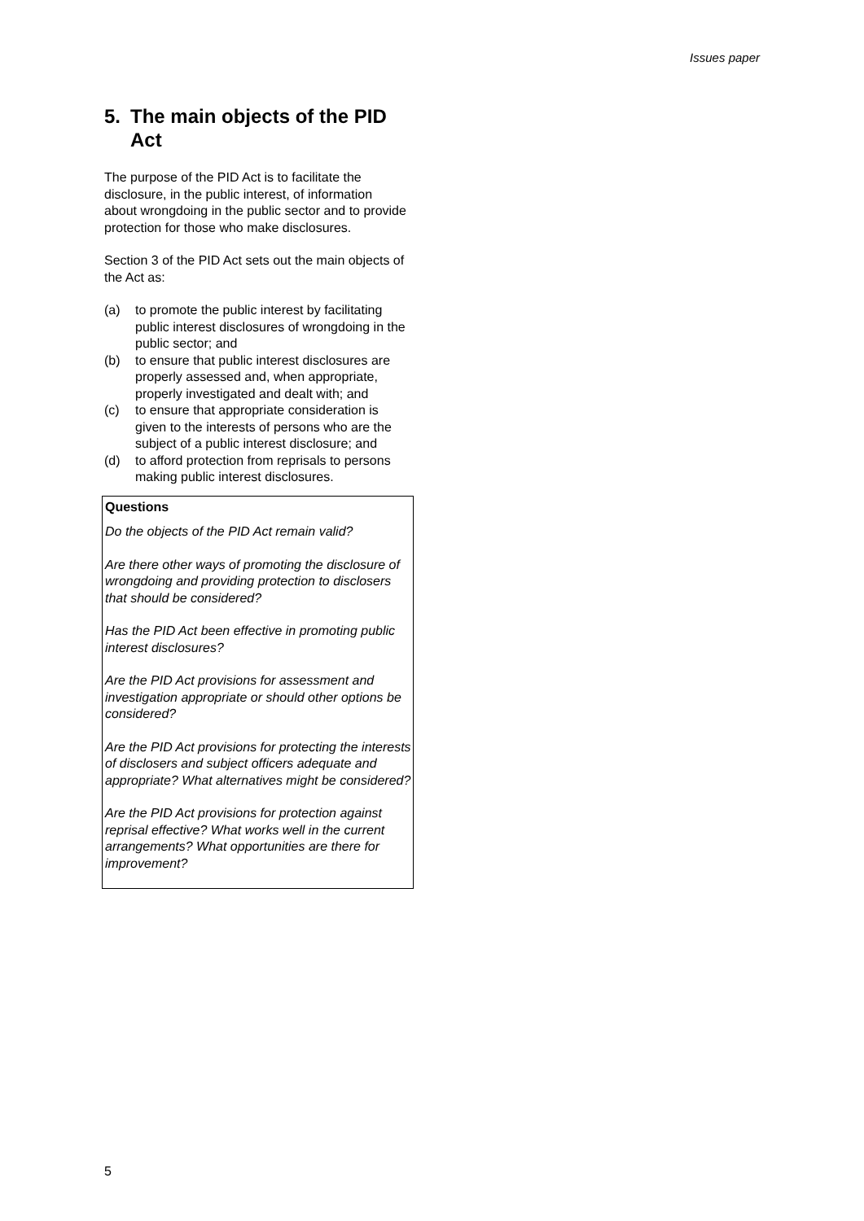Issues paper
5. The main objects of the PID Act
The purpose of the PID Act is to facilitate the disclosure, in the public interest, of information about wrongdoing in the public sector and to provide protection for those who make disclosures.
Section 3 of the PID Act sets out the main objects of the Act as:
(a) to promote the public interest by facilitating public interest disclosures of wrongdoing in the public sector; and
(b) to ensure that public interest disclosures are properly assessed and, when appropriate, properly investigated and dealt with; and
(c) to ensure that appropriate consideration is given to the interests of persons who are the subject of a public interest disclosure; and
(d) to afford protection from reprisals to persons making public interest disclosures.
Questions
Do the objects of the PID Act remain valid?
Are there other ways of promoting the disclosure of wrongdoing and providing protection to disclosers that should be considered?
Has the PID Act been effective in promoting public interest disclosures?
Are the PID Act provisions for assessment and investigation appropriate or should other options be considered?
Are the PID Act provisions for protecting the interests of disclosers and subject officers adequate and appropriate? What alternatives might be considered?
Are the PID Act provisions for protection against reprisal effective? What works well in the current arrangements? What opportunities are there for improvement?
5